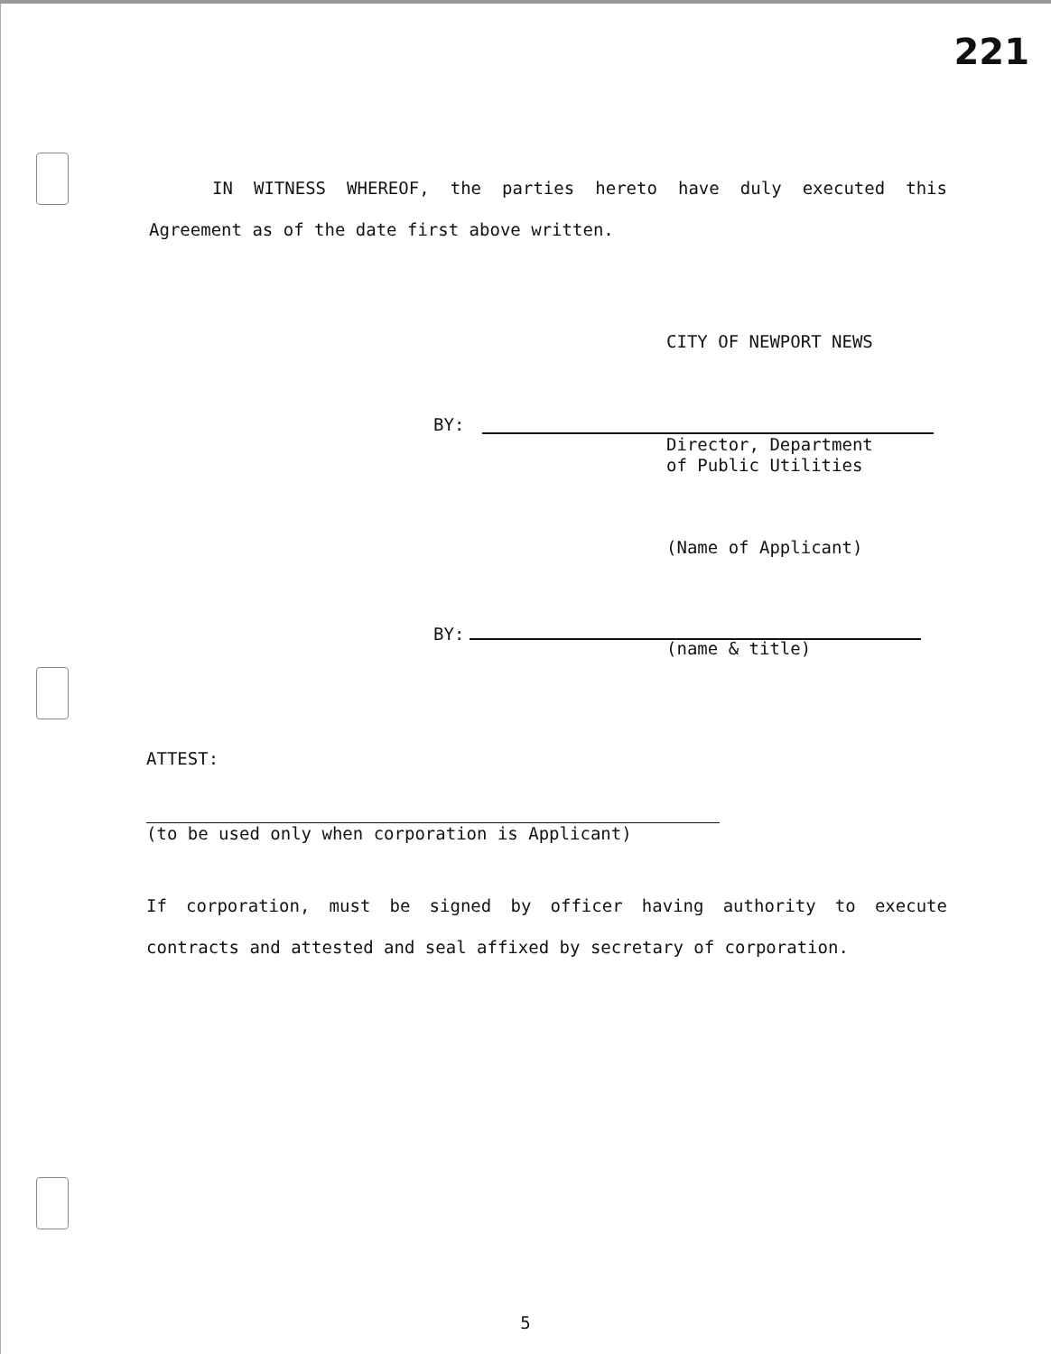221
IN WITNESS WHEREOF, the parties hereto have duly executed this Agreement as of the date first above written.
CITY OF NEWPORT NEWS
BY:
Director, Department
of Public Utilities
(Name of Applicant)
BY:
(name & title)
ATTEST:
(to be used only when corporation is Applicant)
If corporation, must be signed by officer having authority to execute contracts and attested and seal affixed by secretary of corporation.
5